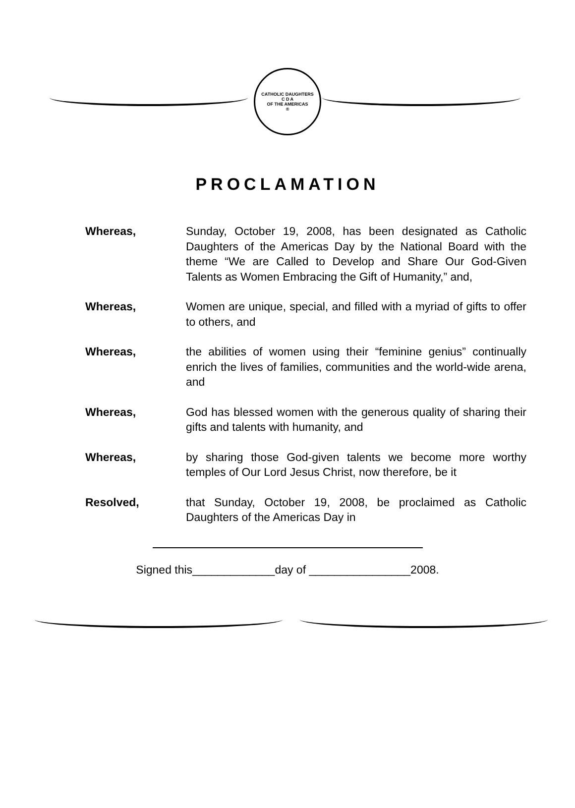CATHOLIC DAUGHTERS
C D A
OF THE AMERICAS
®
PROCLAMATION
Whereas, Sunday, October 19, 2008, has been designated as Catholic Daughters of the Americas Day by the National Board with the theme “We are Called to Develop and Share Our God-Given Talents as Women Embracing the Gift of Humanity,” and,
Whereas, Women are unique, special, and filled with a myriad of gifts to offer to others, and
Whereas, the abilities of women using their “feminine genius” continually enrich the lives of families, communities and the world-wide arena, and
Whereas, God has blessed women with the generous quality of sharing their gifts and talents with humanity, and
Whereas, by sharing those God-given talents we become more worthy temples of Our Lord Jesus Christ, now therefore, be it
Resolved, that Sunday, October 19, 2008, be proclaimed as Catholic Daughters of the Americas Day in
Signed this_____________day of ________________2008.